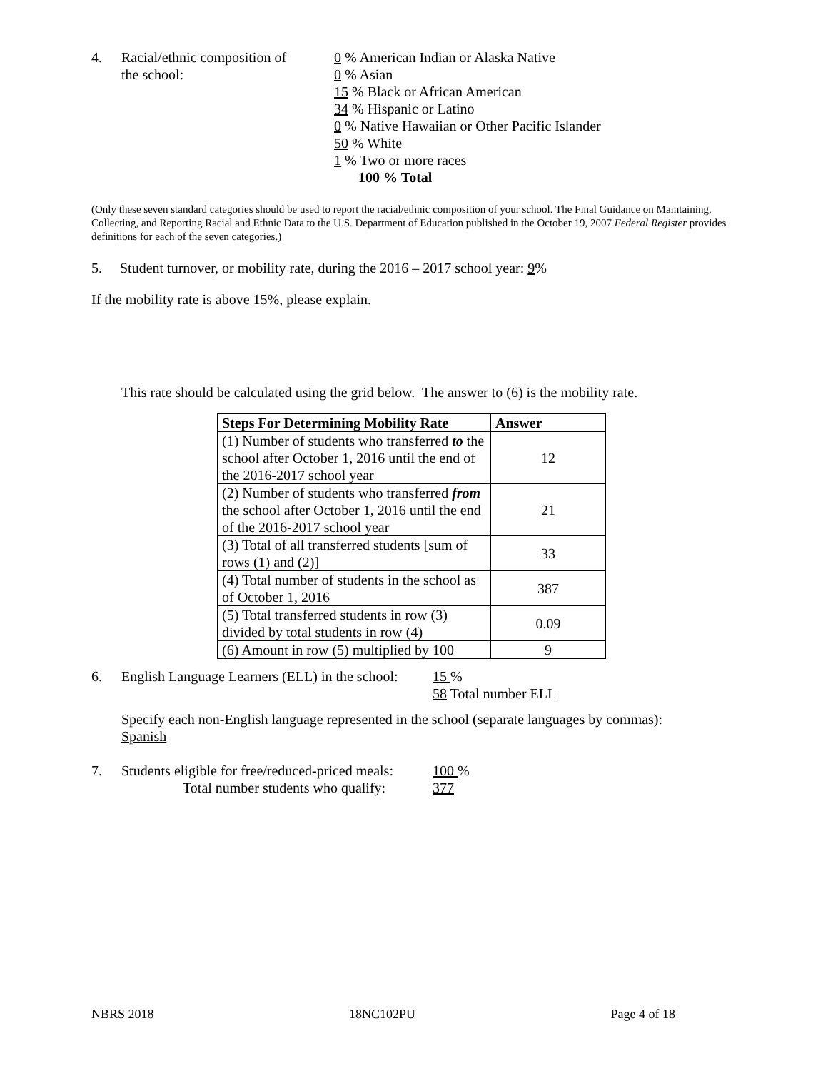4. Racial/ethnic composition of
the school:
0 % American Indian or Alaska Native
0 % Asian
15 % Black or African American
34 % Hispanic or Latino
0 % Native Hawaiian or Other Pacific Islander
50 % White
1 % Two or more races
100 % Total
(Only these seven standard categories should be used to report the racial/ethnic composition of your school. The Final Guidance on Maintaining, Collecting, and Reporting Racial and Ethnic Data to the U.S. Department of Education published in the October 19, 2007 Federal Register provides definitions for each of the seven categories.)
5. Student turnover, or mobility rate, during the 2016 – 2017 school year: 9%
If the mobility rate is above 15%, please explain.
This rate should be calculated using the grid below. The answer to (6) is the mobility rate.
| Steps For Determining Mobility Rate | Answer |
| --- | --- |
| (1) Number of students who transferred to the school after October 1, 2016 until the end of the 2016-2017 school year | 12 |
| (2) Number of students who transferred from the school after October 1, 2016 until the end of the 2016-2017 school year | 21 |
| (3) Total of all transferred students [sum of rows (1) and (2)] | 33 |
| (4) Total number of students in the school as of October 1, 2016 | 387 |
| (5) Total transferred students in row (3) divided by total students in row (4) | 0.09 |
| (6) Amount in row (5) multiplied by 100 | 9 |
6. English Language Learners (ELL) in the school:
15 %
58 Total number ELL
Specify each non-English language represented in the school (separate languages by commas):
Spanish
7. Students eligible for free/reduced-priced meals:
Total number students who qualify:
100 %
377
NBRS 2018 18NC102PU Page 4 of 18